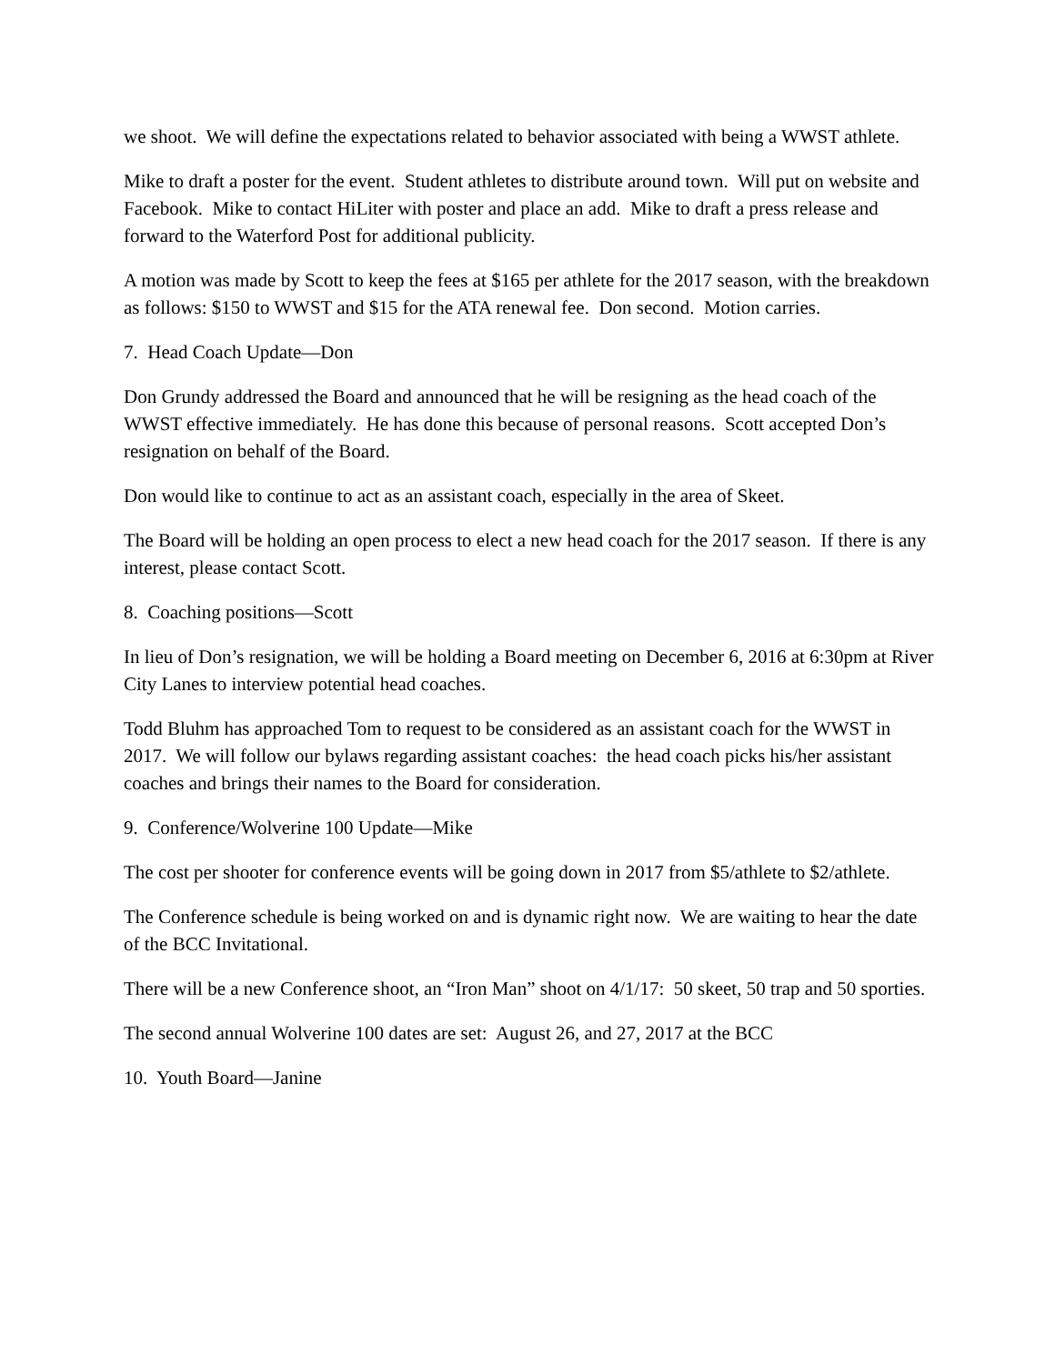we shoot. We will define the expectations related to behavior associated with being a WWST athlete.
Mike to draft a poster for the event. Student athletes to distribute around town. Will put on website and Facebook. Mike to contact HiLiter with poster and place an add. Mike to draft a press release and forward to the Waterford Post for additional publicity.
A motion was made by Scott to keep the fees at $165 per athlete for the 2017 season, with the breakdown as follows: $150 to WWST and $15 for the ATA renewal fee. Don second. Motion carries.
7. Head Coach Update—Don
Don Grundy addressed the Board and announced that he will be resigning as the head coach of the WWST effective immediately. He has done this because of personal reasons. Scott accepted Don’s resignation on behalf of the Board.
Don would like to continue to act as an assistant coach, especially in the area of Skeet.
The Board will be holding an open process to elect a new head coach for the 2017 season. If there is any interest, please contact Scott.
8. Coaching positions—Scott
In lieu of Don’s resignation, we will be holding a Board meeting on December 6, 2016 at 6:30pm at River City Lanes to interview potential head coaches.
Todd Bluhm has approached Tom to request to be considered as an assistant coach for the WWST in 2017. We will follow our bylaws regarding assistant coaches: the head coach picks his/her assistant coaches and brings their names to the Board for consideration.
9. Conference/Wolverine 100 Update—Mike
The cost per shooter for conference events will be going down in 2017 from $5/athlete to $2/athlete.
The Conference schedule is being worked on and is dynamic right now. We are waiting to hear the date of the BCC Invitational.
There will be a new Conference shoot, an “Iron Man” shoot on 4/1/17: 50 skeet, 50 trap and 50 sporties.
The second annual Wolverine 100 dates are set: August 26, and 27, 2017 at the BCC
10. Youth Board—Janine